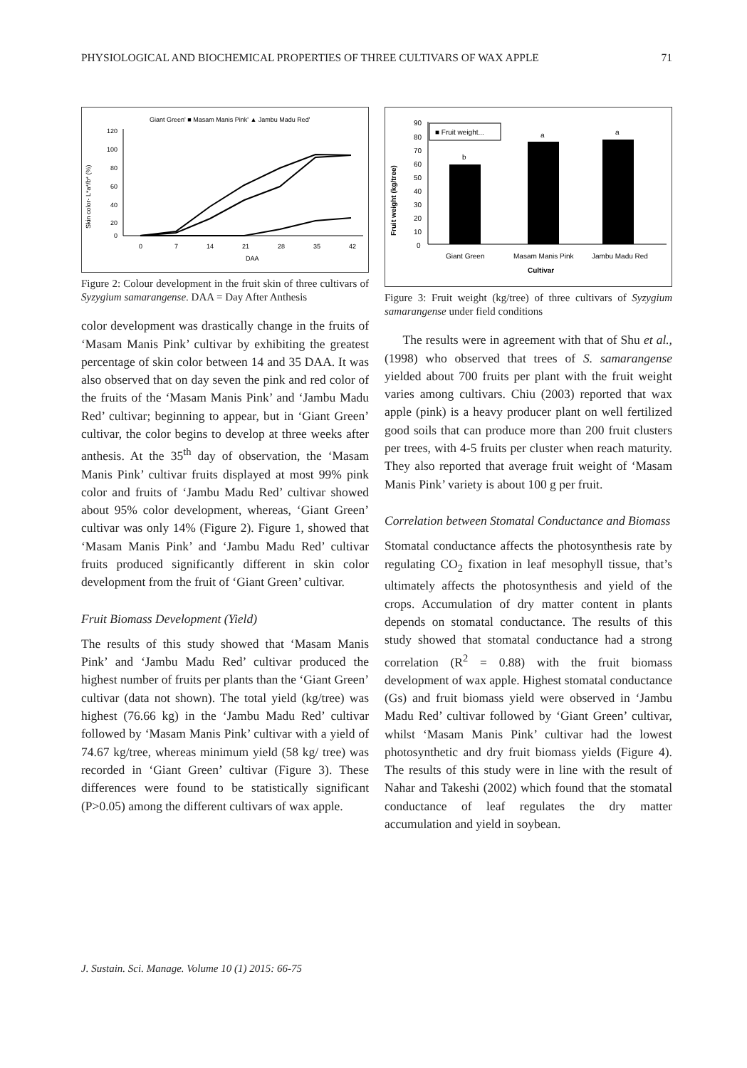PHYSIOLOGICAL AND BIOCHEMICAL PROPERTIES OF THREE CULTIVARS OF WAX APPLE 71
Giant Green' ■ Masam Manis Pink' ▲ Jambu Madu Red'
120
100
80
60
40
20
0
0
7
14
21
28
35
42
DAA
Skin color- L*a*/b* (%)
Figure 2: Colour development in the fruit skin of three cultivars of Syzygium samarangense. DAA = Day After Anthesis
color development was drastically change in the fruits of ‘Masam Manis Pink’ cultivar by exhibiting the greatest percentage of skin color between 14 and 35 DAA. It was also observed that on day seven the pink and red color of the fruits of the ‘Masam Manis Pink’ and ‘Jambu Madu Red’ cultivar; beginning to appear, but in ‘Giant Green’ cultivar, the color begins to develop at three weeks after anthesis. At the 35<sup>th</sup> day of observation, the ‘Masam Manis Pink’ cultivar fruits displayed at most 99% pink color and fruits of ‘Jambu Madu Red’ cultivar showed about 95% color development, whereas, ‘Giant Green’ cultivar was only 14% (Figure 2). Figure 1, showed that ‘Masam Manis Pink’ and ‘Jambu Madu Red’ cultivar fruits produced significantly different in skin color development from the fruit of ‘Giant Green’ cultivar.
Fruit Biomass Development (Yield)
The results of this study showed that ‘Masam Manis Pink’ and ‘Jambu Madu Red’ cultivar produced the highest number of fruits per plants than the ‘Giant Green’ cultivar (data not shown). The total yield (kg/tree) was highest (76.66 kg) in the ‘Jambu Madu Red’ cultivar followed by ‘Masam Manis Pink’ cultivar with a yield of 74.67 kg/tree, whereas minimum yield (58 kg/ tree) was recorded in ‘Giant Green’ cultivar (Figure 3). These differences were found to be statistically significant (P>0.05) among the different cultivars of wax apple.
90
80
70
60
50
40
30
20
10
0
■ Fruit weight...
b
a
a
Fruit weight (kg/tree)
Giant Green
Masam Manis Pink
Jambu Madu Red
Cultivar
Figure 3: Fruit weight (kg/tree) of three cultivars of Syzygium samarangense under field conditions
The results were in agreement with that of Shu et al., (1998) who observed that trees of S. samarangense yielded about 700 fruits per plant with the fruit weight varies among cultivars. Chiu (2003) reported that wax apple (pink) is a heavy producer plant on well fertilized good soils that can produce more than 200 fruit clusters per trees, with 4-5 fruits per cluster when reach maturity. They also reported that average fruit weight of ‘Masam Manis Pink’ variety is about 100 g per fruit.
Correlation between Stomatal Conductance and Biomass
Stomatal conductance affects the photosynthesis rate by regulating CO<sub>2</sub> fixation in leaf mesophyll tissue, that’s ultimately affects the photosynthesis and yield of the crops. Accumulation of dry matter content in plants depends on stomatal conductance. The results of this study showed that stomatal conductance had a strong correlation (R<sup>2</sup> = 0.88) with the fruit biomass development of wax apple. Highest stomatal conductance (Gs) and fruit biomass yield were observed in ‘Jambu Madu Red’ cultivar followed by ‘Giant Green’ cultivar, whilst ‘Masam Manis Pink’ cultivar had the lowest photosynthetic and dry fruit biomass yields (Figure 4). The results of this study were in line with the result of Nahar and Takeshi (2002) which found that the stomatal conductance of leaf regulates the dry matter accumulation and yield in soybean.
J. Sustain. Sci. Manage. Volume 10 (1) 2015: 66-75